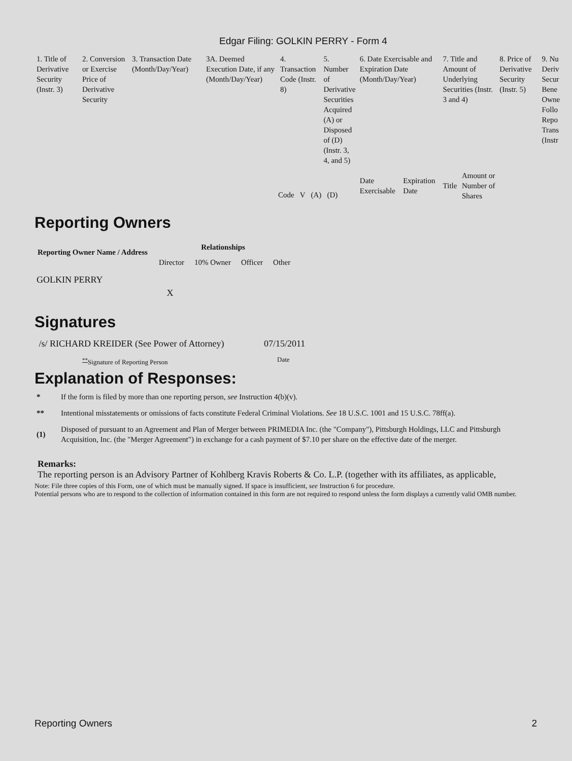Edgar Filing: GOLKIN PERRY - Form 4
| 1. Title of Derivative Security (Instr. 3) | 2. Conversion or Exercise Price of Derivative Security | 3. Transaction Date (Month/Day/Year) | 3A. Deemed Execution Date, if any (Month/Day/Year) | 4. Transaction Code (Instr. 8) | | 5. Number of Derivative Securities Acquired (A) or Disposed of (D) (Instr. 3, 4, and 5) | | 6. Date Exercisable and Expiration Date (Month/Day/Year) | | 7. Title and Amount of Underlying Securities (Instr. 3 and 4) | | 8. Price of Derivative Security (Instr. 5) | 9. Nu Deriv Secur Bene Owne Follo Repo Trans (Instr |
| | | | | | | | | Date Exercisable | Expiration Date | Title | Amount or Number of Shares | | |
Code V (A) (D)
Reporting Owners
| Reporting Owner Name / Address | Relationships | | | |
| --- | --- | --- | --- | --- |
| | Director | 10% Owner | Officer | Other |
| GOLKIN PERRY | X | | | |
Signatures
| /s/ RICHARD KREIDER (See Power of Attorney) | 07/15/2011 |
| <sup>**</sup> Signature of Reporting Person | Date |
Explanation of Responses:
| * | If the form is filed by more than one reporting person, see Instruction 4(b)(v). |
| ** | Intentional misstatements or omissions of facts constitute Federal Criminal Violations. See 18 U.S.C. 1001 and 15 U.S.C. 78ff(a). |
| (1) | Disposed of pursuant to an Agreement and Plan of Merger between PRIMEDIA Inc. (the "Company"), Pittsburgh Holdings, LLC and Pittsburgh Acquisition, Inc. (the "Merger Agreement") in exchange for a cash payment of $7.10 per share on the effective date of the merger. |
Remarks:
The reporting person is an Advisory Partner of Kohlberg Kravis Roberts & Co. L.P. (together with its affiliates, as applicable,
Note: File three copies of this Form, one of which must be manually signed. If space is insufficient, see Instruction 6 for procedure.
Potential persons who are to respond to the collection of information contained in this form are not required to respond unless the form displays a currently valid OMB number.
Reporting Owners 2